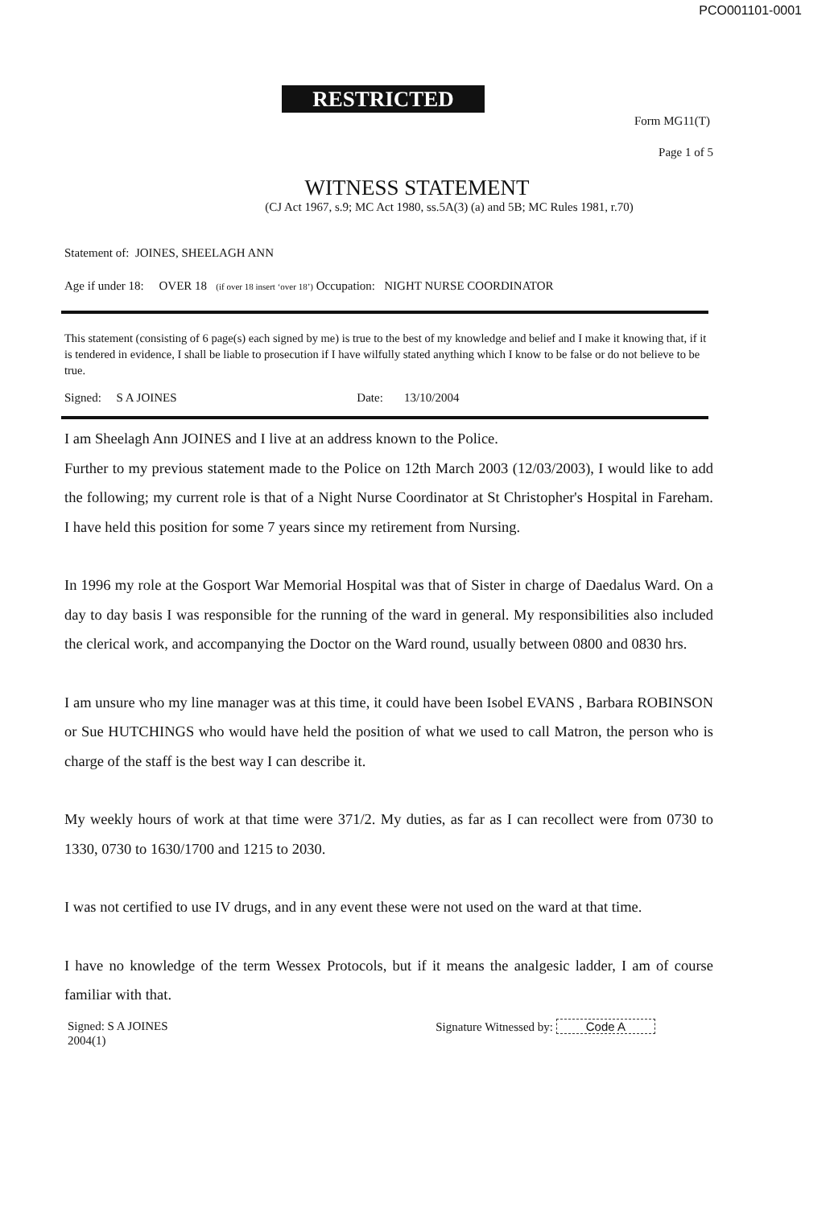PCO001101-0001
RESTRICTED
Form MG11(T)
Page 1 of 5
WITNESS STATEMENT
(CJ Act 1967, s.9; MC Act 1980, ss.5A(3) (a) and 5B; MC Rules 1981, r.70)
Statement of: JOINES, SHEELAGH ANN
Age if under 18: OVER 18 (if over 18 insert ‘over 18’) Occupation: NIGHT NURSE COORDINATOR
This statement (consisting of 6 page(s) each signed by me) is true to the best of my knowledge and belief and I make it knowing that, if it is tendered in evidence, I shall be liable to prosecution if I have wilfully stated anything which I know to be false or do not believe to be true.
Signed: S A JOINES Date: 13/10/2004
I am Sheelagh Ann JOINES and I live at an address known to the Police.
Further to my previous statement made to the Police on 12th March 2003 (12/03/2003), I would like to add the following; my current role is that of a Night Nurse Coordinator at St Christopher's Hospital in Fareham. I have held this position for some 7 years since my retirement from Nursing.
In 1996 my role at the Gosport War Memorial Hospital was that of Sister in charge of Daedalus Ward. On a day to day basis I was responsible for the running of the ward in general. My responsibilities also included the clerical work, and accompanying the Doctor on the Ward round, usually between 0800 and 0830 hrs.
I am unsure who my line manager was at this time, it could have been Isobel EVANS , Barbara ROBINSON or Sue HUTCHINGS who would have held the position of what we used to call Matron, the person who is charge of the staff is the best way I can describe it.
My weekly hours of work at that time were 371/2. My duties, as far as I can recollect were from 0730 to 1330, 0730 to 1630/1700 and 1215 to 2030.
I was not certified to use IV drugs, and in any event these were not used on the ward at that time.
I have no knowledge of the term Wessex Protocols, but if it means the analgesic ladder, I am of course familiar with that.
Signed: S A JOINES Signature Witnessed by: Code A
2004(1)